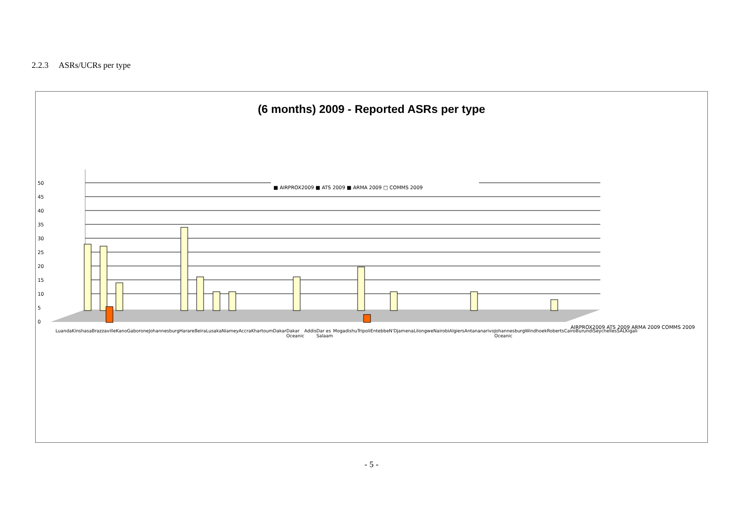2.2.3 ASRs/UCRs per type
(6 months) 2009 - Reported ASRs per type
50
45
40
35
30
25
20
15
10
5
0
■ AIRPROX2009 ■ ATS 2009 ■ ARMA 2009 □ COMMS 2009
Luanda Kinshasa Brazzaville Kano Gaborone Johannesburg Harare Beira Lusaka Niamey Accra Khartoum Dakar Dakar Oceanic Addis Dar es Salaam Mogadishu Tripoli Entebbe N'Djamena Lilongwe Nairobi Algiers Antananarivo Johannesburg Oceanic Windhoek Roberts Cairo Burundi Seychelles SAL Kigali
AIRPROX2009 ATS 2009 ARMA 2009 COMMS 2009
- 5 -